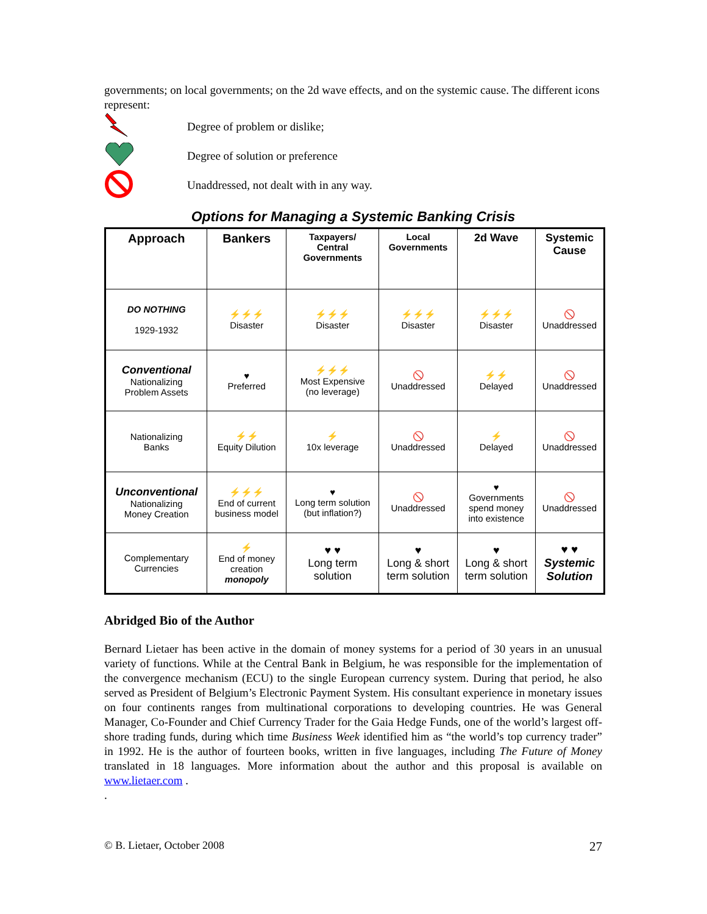governments; on local governments; on the 2d wave effects, and on the systemic cause. The different icons represent:
Degree of problem or dislike;
Degree of solution or preference
Unaddressed, not dealt with in any way.
Options for Managing a Systemic Banking Crisis
| Approach | Bankers | Taxpayers/ Central Governments | Local Governments | 2d Wave | Systemic Cause |
| --- | --- | --- | --- | --- | --- |
| DO NOTHING 1929-1932 | ⚡⚡⚡ Disaster | ⚡⚡⚡ Disaster | ⚡⚡⚡ Disaster | ⚡⚡⚡ Disaster | 🚫 Unaddressed |
| Conventional Nationalizing Problem Assets | ♥ Preferred | ⚡⚡⚡ Most Expensive (no leverage) | 🚫 Unaddressed | ⚡⚡ Delayed | 🚫 Unaddressed |
| Nationalizing Banks | ⚡⚡ Equity Dilution | ⚡ 10x leverage | 🚫 Unaddressed | ⚡ Delayed | 🚫 Unaddressed |
| Unconventional Nationalizing Money Creation | ⚡⚡⚡ End of current business model | ♥ Long term solution (but inflation?) | 🚫 Unaddressed | ♥ Governments spend money into existence | 🚫 Unaddressed |
| Complementary Currencies | ⚡ End of money creation monopoly | ♥ ♥ Long term solution | ♥ Long & short term solution | ♥ Long & short term solution | ♥ ♥ Systemic Solution |
Abridged Bio of the Author
Bernard Lietaer has been active in the domain of money systems for a period of 30 years in an unusual variety of functions. While at the Central Bank in Belgium, he was responsible for the implementation of the convergence mechanism (ECU) to the single European currency system. During that period, he also served as President of Belgium’s Electronic Payment System. His consultant experience in monetary issues on four continents ranges from multinational corporations to developing countries. He was General Manager, Co-Founder and Chief Currency Trader for the Gaia Hedge Funds, one of the world’s largest off-shore trading funds, during which time Business Week identified him as “the world’s top currency trader” in 1992. He is the author of fourteen books, written in five languages, including The Future of Money translated in 18 languages. More information about the author and this proposal is available on www.lietaer.com .
.
© B. Lietaer, October 2008 27